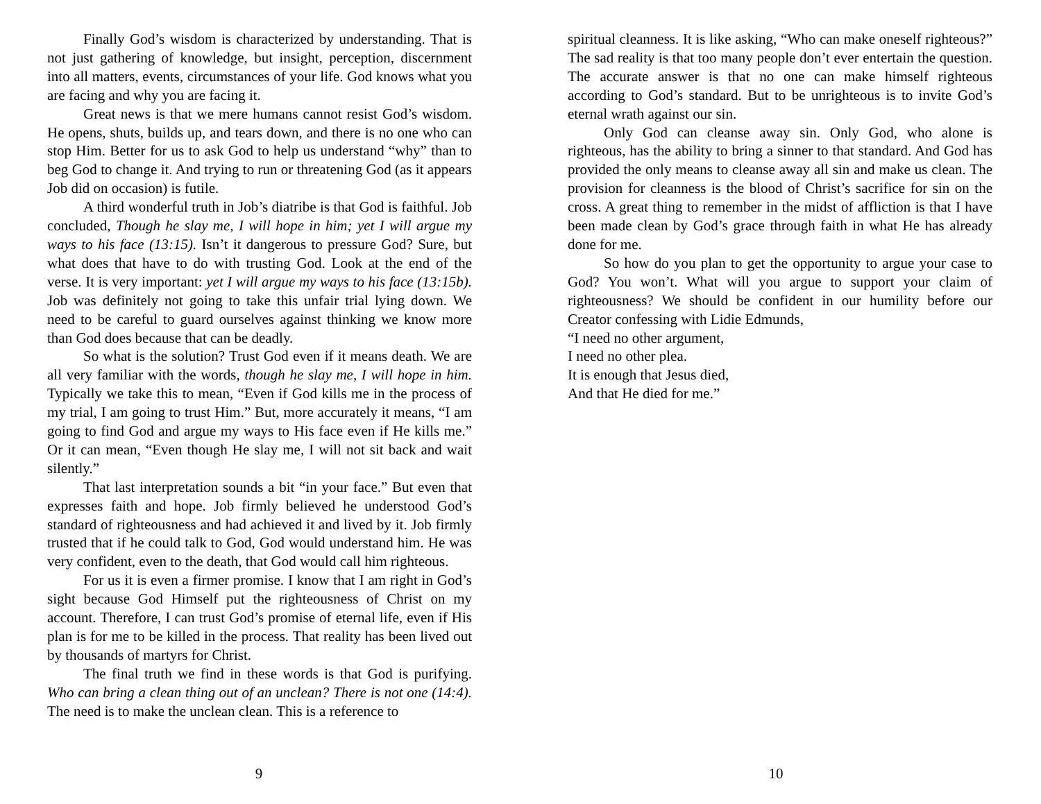Finally God’s wisdom is characterized by understanding. That is not just gathering of knowledge, but insight, perception, discernment into all matters, events, circumstances of your life. God knows what you are facing and why you are facing it.
Great news is that we mere humans cannot resist God’s wisdom. He opens, shuts, builds up, and tears down, and there is no one who can stop Him. Better for us to ask God to help us understand “why” than to beg God to change it. And trying to run or threatening God (as it appears Job did on occasion) is futile.
A third wonderful truth in Job’s diatribe is that God is faithful. Job concluded, Though he slay me, I will hope in him; yet I will argue my ways to his face (13:15). Isn’t it dangerous to pressure God? Sure, but what does that have to do with trusting God. Look at the end of the verse. It is very important: yet I will argue my ways to his face (13:15b). Job was definitely not going to take this unfair trial lying down. We need to be careful to guard ourselves against thinking we know more than God does because that can be deadly.
So what is the solution? Trust God even if it means death. We are all very familiar with the words, though he slay me, I will hope in him. Typically we take this to mean, “Even if God kills me in the process of my trial, I am going to trust Him.” But, more accurately it means, “I am going to find God and argue my ways to His face even if He kills me.” Or it can mean, “Even though He slay me, I will not sit back and wait silently.”
That last interpretation sounds a bit “in your face.” But even that expresses faith and hope. Job firmly believed he understood God’s standard of righteousness and had achieved it and lived by it. Job firmly trusted that if he could talk to God, God would understand him. He was very confident, even to the death, that God would call him righteous.
For us it is even a firmer promise. I know that I am right in God’s sight because God Himself put the righteousness of Christ on my account. Therefore, I can trust God’s promise of eternal life, even if His plan is for me to be killed in the process. That reality has been lived out by thousands of martyrs for Christ.
The final truth we find in these words is that God is purifying. Who can bring a clean thing out of an unclean? There is not one (14:4). The need is to make the unclean clean. This is a reference to
9
spiritual cleanness. It is like asking, “Who can make oneself righteous?” The sad reality is that too many people don’t ever entertain the question. The accurate answer is that no one can make himself righteous according to God’s standard. But to be unrighteous is to invite God’s eternal wrath against our sin.
Only God can cleanse away sin. Only God, who alone is righteous, has the ability to bring a sinner to that standard. And God has provided the only means to cleanse away all sin and make us clean. The provision for cleanness is the blood of Christ’s sacrifice for sin on the cross. A great thing to remember in the midst of affliction is that I have been made clean by God’s grace through faith in what He has already done for me.
So how do you plan to get the opportunity to argue your case to God? You won’t. What will you argue to support your claim of righteousness? We should be confident in our humility before our Creator confessing with Lidie Edmunds,
“I need no other argument,
I need no other plea.
It is enough that Jesus died,
And that He died for me.”
10